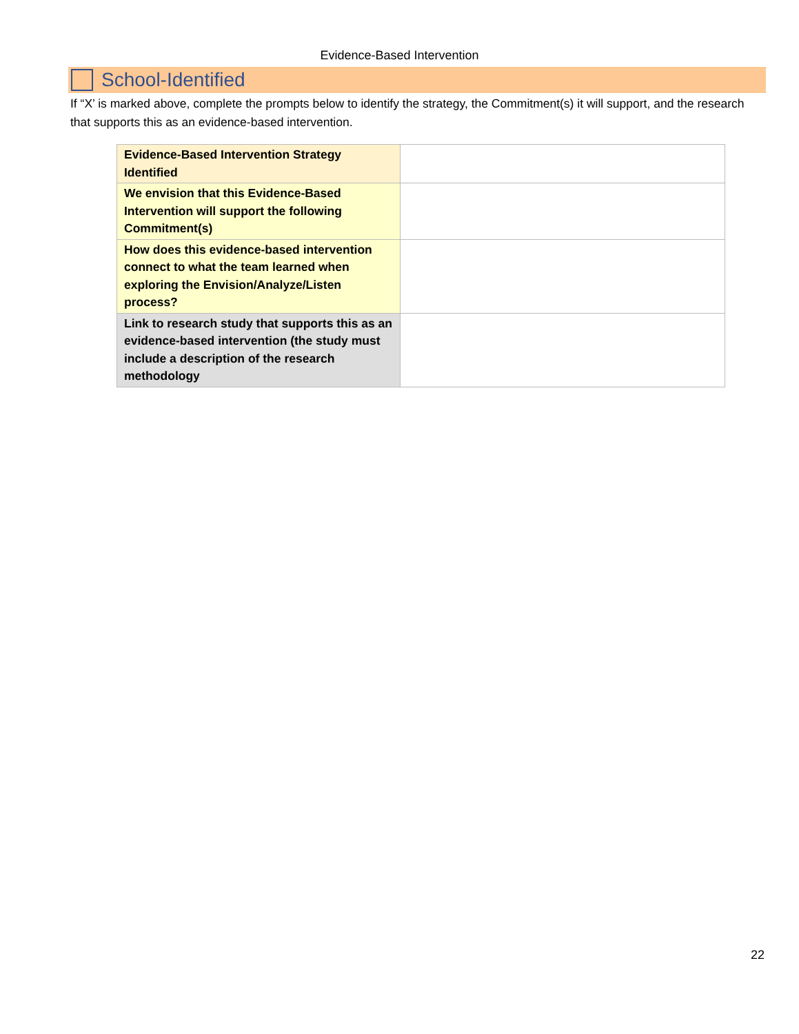Evidence-Based Intervention
School-Identified
If “X’ is marked above, complete the prompts below to identify the strategy, the Commitment(s) it will support, and the research that supports this as an evidence-based intervention.
| Evidence-Based Intervention Strategy Identified | |
| We envision that this Evidence-Based Intervention will support the following Commitment(s) | |
| How does this evidence-based intervention connect to what the team learned when exploring the Envision/Analyze/Listen process? | |
| Link to research study that supports this as an evidence-based intervention (the study must include a description of the research methodology | |
22